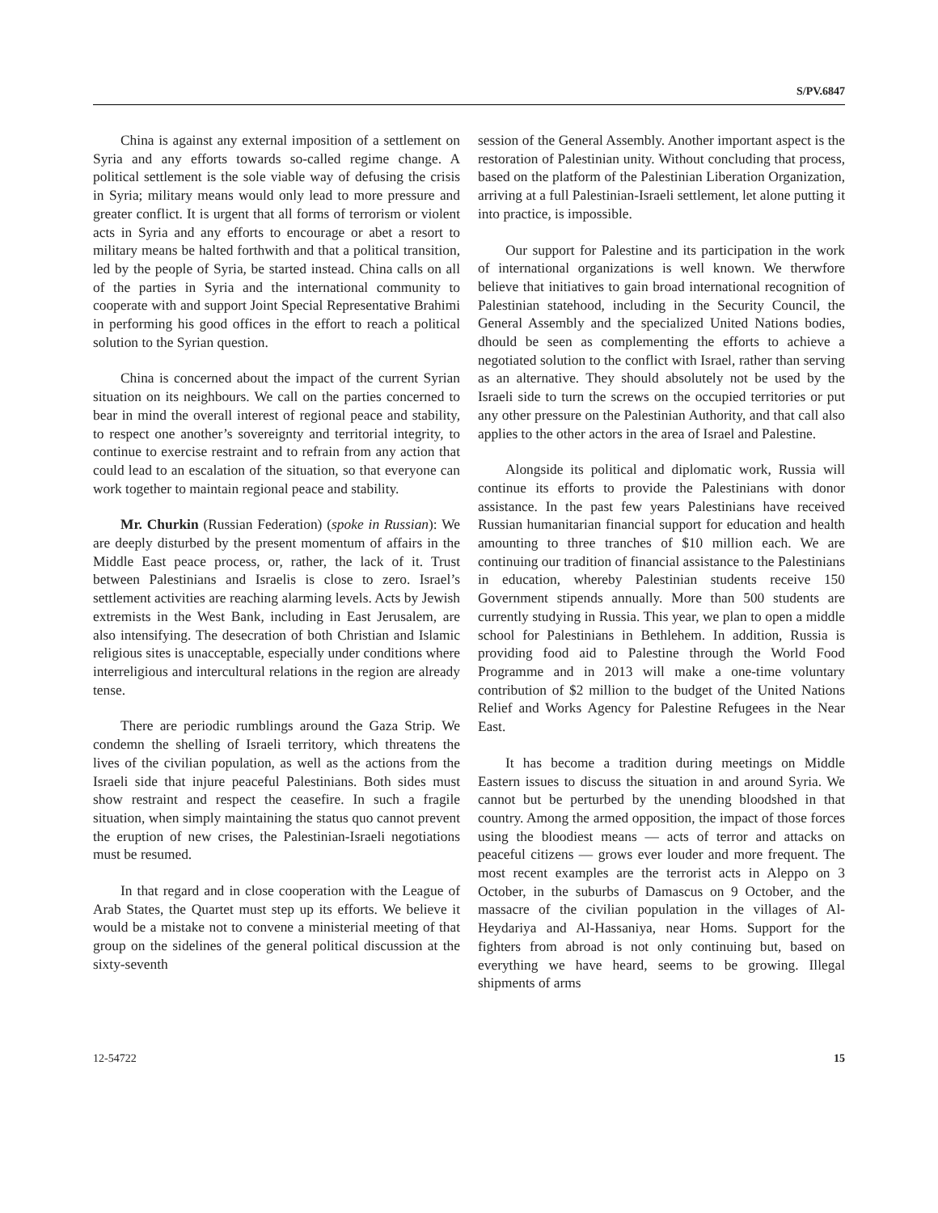S/PV.6847
China is against any external imposition of a settlement on Syria and any efforts towards so-called regime change. A political settlement is the sole viable way of defusing the crisis in Syria; military means would only lead to more pressure and greater conflict. It is urgent that all forms of terrorism or violent acts in Syria and any efforts to encourage or abet a resort to military means be halted forthwith and that a political transition, led by the people of Syria, be started instead. China calls on all of the parties in Syria and the international community to cooperate with and support Joint Special Representative Brahimi in performing his good offices in the effort to reach a political solution to the Syrian question.
China is concerned about the impact of the current Syrian situation on its neighbours. We call on the parties concerned to bear in mind the overall interest of regional peace and stability, to respect one another’s sovereignty and territorial integrity, to continue to exercise restraint and to refrain from any action that could lead to an escalation of the situation, so that everyone can work together to maintain regional peace and stability.
Mr. Churkin (Russian Federation) (spoke in Russian): We are deeply disturbed by the present momentum of affairs in the Middle East peace process, or, rather, the lack of it. Trust between Palestinians and Israelis is close to zero. Israel’s settlement activities are reaching alarming levels. Acts by Jewish extremists in the West Bank, including in East Jerusalem, are also intensifying. The desecration of both Christian and Islamic religious sites is unacceptable, especially under conditions where interreligious and intercultural relations in the region are already tense.
There are periodic rumblings around the Gaza Strip. We condemn the shelling of Israeli territory, which threatens the lives of the civilian population, as well as the actions from the Israeli side that injure peaceful Palestinians. Both sides must show restraint and respect the ceasefire. In such a fragile situation, when simply maintaining the status quo cannot prevent the eruption of new crises, the Palestinian-Israeli negotiations must be resumed.
In that regard and in close cooperation with the League of Arab States, the Quartet must step up its efforts. We believe it would be a mistake not to convene a ministerial meeting of that group on the sidelines of the general political discussion at the sixty-seventh
session of the General Assembly. Another important aspect is the restoration of Palestinian unity. Without concluding that process, based on the platform of the Palestinian Liberation Organization, arriving at a full Palestinian-Israeli settlement, let alone putting it into practice, is impossible.
Our support for Palestine and its participation in the work of international organizations is well known. We therwfore believe that initiatives to gain broad international recognition of Palestinian statehood, including in the Security Council, the General Assembly and the specialized United Nations bodies, dhould be seen as complementing the efforts to achieve a negotiated solution to the conflict with Israel, rather than serving as an alternative. They should absolutely not be used by the Israeli side to turn the screws on the occupied territories or put any other pressure on the Palestinian Authority, and that call also applies to the other actors in the area of Israel and Palestine.
Alongside its political and diplomatic work, Russia will continue its efforts to provide the Palestinians with donor assistance. In the past few years Palestinians have received Russian humanitarian financial support for education and health amounting to three tranches of $10 million each. We are continuing our tradition of financial assistance to the Palestinians in education, whereby Palestinian students receive 150 Government stipends annually. More than 500 students are currently studying in Russia. This year, we plan to open a middle school for Palestinians in Bethlehem. In addition, Russia is providing food aid to Palestine through the World Food Programme and in 2013 will make a one-time voluntary contribution of $2 million to the budget of the United Nations Relief and Works Agency for Palestine Refugees in the Near East.
It has become a tradition during meetings on Middle Eastern issues to discuss the situation in and around Syria. We cannot but be perturbed by the unending bloodshed in that country. Among the armed opposition, the impact of those forces using the bloodiest means — acts of terror and attacks on peaceful citizens — grows ever louder and more frequent. The most recent examples are the terrorist acts in Aleppo on 3 October, in the suburbs of Damascus on 9 October, and the massacre of the civilian population in the villages of Al-Heydariya and Al-Hassaniya, near Homs. Support for the fighters from abroad is not only continuing but, based on everything we have heard, seems to be growing. Illegal shipments of arms
12-54722 15